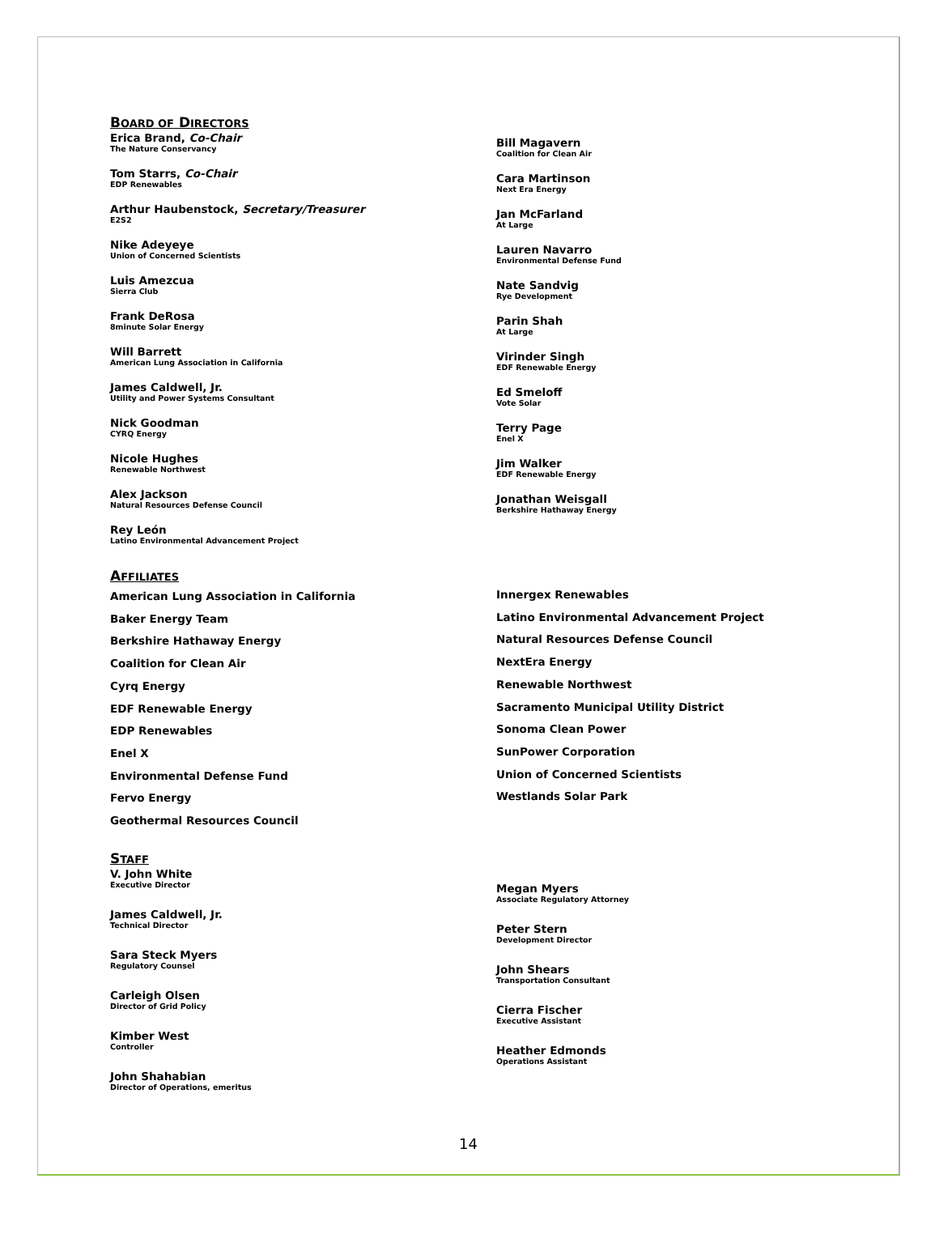BOARD OF DIRECTORS
Erica Brand, Co-Chair
The Nature Conservancy
Tom Starrs, Co-Chair
EDP Renewables
Arthur Haubenstock, Secretary/Treasurer
E2S2
Nike Adeyeye
Union of Concerned Scientists
Luis Amezcua
Sierra Club
Frank DeRosa
8minute Solar Energy
Will Barrett
American Lung Association in California
James Caldwell, Jr.
Utility and Power Systems Consultant
Nick Goodman
CYRQ Energy
Nicole Hughes
Renewable Northwest
Alex Jackson
Natural Resources Defense Council
Rey León
Latino Environmental Advancement Project
Bill Magavern
Coalition for Clean Air
Cara Martinson
Next Era Energy
Jan McFarland
At Large
Lauren Navarro
Environmental Defense Fund
Nate Sandvig
Rye Development
Parin Shah
At Large
Virinder Singh
EDF Renewable Energy
Ed Smeloff
Vote Solar
Terry Page
Enel X
Jim Walker
EDF Renewable Energy
Jonathan Weisgall
Berkshire Hathaway Energy
AFFILIATES
American Lung Association in California
Baker Energy Team
Berkshire Hathaway Energy
Coalition for Clean Air
Cyrq Energy
EDF Renewable Energy
EDP Renewables
Enel X
Environmental Defense Fund
Fervo Energy
Geothermal Resources Council
Innergex Renewables
Latino Environmental Advancement Project
Natural Resources Defense Council
NextEra Energy
Renewable Northwest
Sacramento Municipal Utility District
Sonoma Clean Power
SunPower Corporation
Union of Concerned Scientists
Westlands Solar Park
STAFF
V. John White
Executive Director
James Caldwell, Jr.
Technical Director
Sara Steck Myers
Regulatory Counsel
Carleigh Olsen
Director of Grid Policy
Kimber West
Controller
John Shahabian
Director of Operations, emeritus
Megan Myers
Associate Regulatory Attorney
Peter Stern
Development Director
John Shears
Transportation Consultant
Cierra Fischer
Executive Assistant
Heather Edmonds
Operations Assistant
14